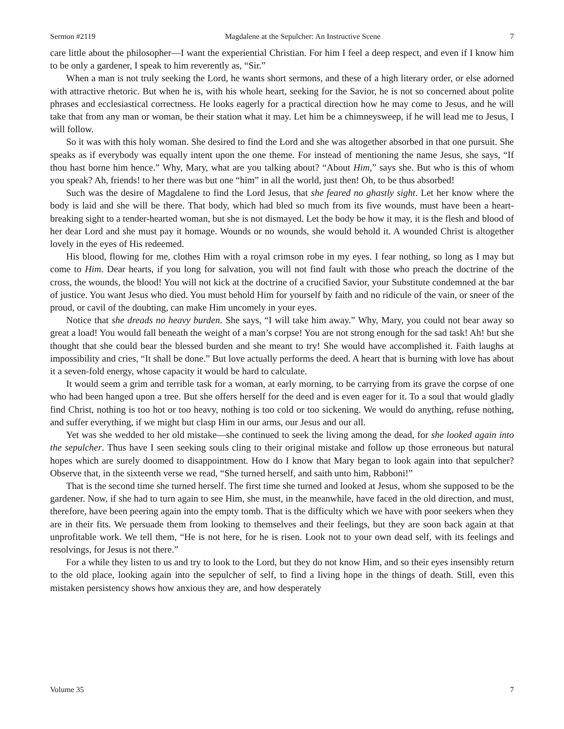Sermon #2119 Magdalene at the Sepulcher: An Instructive Scene 7
care little about the philosopher—I want the experiential Christian. For him I feel a deep respect, and even if I know him to be only a gardener, I speak to him reverently as, “Sir.”
When a man is not truly seeking the Lord, he wants short sermons, and these of a high literary order, or else adorned with attractive rhetoric. But when he is, with his whole heart, seeking for the Savior, he is not so concerned about polite phrases and ecclesiastical correctness. He looks eagerly for a practical direction how he may come to Jesus, and he will take that from any man or woman, be their station what it may. Let him be a chimneysweep, if he will lead me to Jesus, I will follow.
So it was with this holy woman. She desired to find the Lord and she was altogether absorbed in that one pursuit. She speaks as if everybody was equally intent upon the one theme. For instead of mentioning the name Jesus, she says, “If thou hast borne him hence.” Why, Mary, what are you talking about? “About Him,” says she. But who is this of whom you speak? Ah, friends! to her there was but one “him” in all the world, just then! Oh, to be thus absorbed!
Such was the desire of Magdalene to find the Lord Jesus, that she feared no ghastly sight. Let her know where the body is laid and she will be there. That body, which had bled so much from its five wounds, must have been a heart-breaking sight to a tender-hearted woman, but she is not dismayed. Let the body be how it may, it is the flesh and blood of her dear Lord and she must pay it homage. Wounds or no wounds, she would behold it. A wounded Christ is altogether lovely in the eyes of His redeemed.
His blood, flowing for me, clothes Him with a royal crimson robe in my eyes. I fear nothing, so long as I may but come to Him. Dear hearts, if you long for salvation, you will not find fault with those who preach the doctrine of the cross, the wounds, the blood! You will not kick at the doctrine of a crucified Savior, your Substitute condemned at the bar of justice. You want Jesus who died. You must behold Him for yourself by faith and no ridicule of the vain, or sneer of the proud, or cavil of the doubting, can make Him uncomely in your eyes.
Notice that she dreads no heavy burden. She says, “I will take him away.” Why, Mary, you could not bear away so great a load! You would fall beneath the weight of a man’s corpse! You are not strong enough for the sad task! Ah! but she thought that she could bear the blessed burden and she meant to try! She would have accomplished it. Faith laughs at impossibility and cries, “It shall be done.” But love actually performs the deed. A heart that is burning with love has about it a seven-fold energy, whose capacity it would be hard to calculate.
It would seem a grim and terrible task for a woman, at early morning, to be carrying from its grave the corpse of one who had been hanged upon a tree. But she offers herself for the deed and is even eager for it. To a soul that would gladly find Christ, nothing is too hot or too heavy, nothing is too cold or too sickening. We would do anything, refuse nothing, and suffer everything, if we might but clasp Him in our arms, our Jesus and our all.
Yet was she wedded to her old mistake—she continued to seek the living among the dead, for she looked again into the sepulcher. Thus have I seen seeking souls cling to their original mistake and follow up those erroneous but natural hopes which are surely doomed to disappointment. How do I know that Mary began to look again into that sepulcher? Observe that, in the sixteenth verse we read, “She turned herself, and saith unto him, Rabboni!”
That is the second time she turned herself. The first time she turned and looked at Jesus, whom she supposed to be the gardener. Now, if she had to turn again to see Him, she must, in the meanwhile, have faced in the old direction, and must, therefore, have been peering again into the empty tomb. That is the difficulty which we have with poor seekers when they are in their fits. We persuade them from looking to themselves and their feelings, but they are soon back again at that unprofitable work. We tell them, “He is not here, for he is risen. Look not to your own dead self, with its feelings and resolvings, for Jesus is not there.”
For a while they listen to us and try to look to the Lord, but they do not know Him, and so their eyes insensibly return to the old place, looking again into the sepulcher of self, to find a living hope in the things of death. Still, even this mistaken persistency shows how anxious they are, and how desperately
Volume 35 7